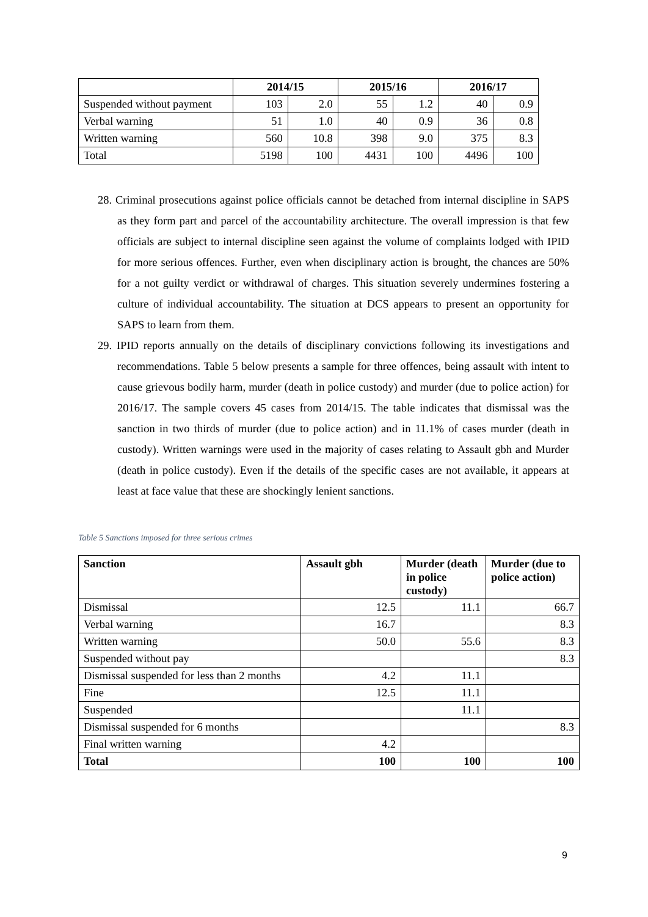| | 2014/15 | | 2015/16 | | 2016/17 | |
| --- | --- | --- | --- | --- | --- | --- |
| Suspended without payment | 103 | 2.0 | 55 | 1.2 | 40 | 0.9 |
| Verbal warning | 51 | 1.0 | 40 | 0.9 | 36 | 0.8 |
| Written warning | 560 | 10.8 | 398 | 9.0 | 375 | 8.3 |
| Total | 5198 | 100 | 4431 | 100 | 4496 | 100 |
28. Criminal prosecutions against police officials cannot be detached from internal discipline in SAPS as they form part and parcel of the accountability architecture. The overall impression is that few officials are subject to internal discipline seen against the volume of complaints lodged with IPID for more serious offences. Further, even when disciplinary action is brought, the chances are 50% for a not guilty verdict or withdrawal of charges. This situation severely undermines fostering a culture of individual accountability. The situation at DCS appears to present an opportunity for SAPS to learn from them.
29. IPID reports annually on the details of disciplinary convictions following its investigations and recommendations. Table 5 below presents a sample for three offences, being assault with intent to cause grievous bodily harm, murder (death in police custody) and murder (due to police action) for 2016/17. The sample covers 45 cases from 2014/15. The table indicates that dismissal was the sanction in two thirds of murder (due to police action) and in 11.1% of cases murder (death in custody). Written warnings were used in the majority of cases relating to Assault gbh and Murder (death in police custody). Even if the details of the specific cases are not available, it appears at least at face value that these are shockingly lenient sanctions.
Table 5 Sanctions imposed for three serious crimes
| Sanction | Assault gbh | Murder (death in police custody) | Murder (due to police action) |
| --- | --- | --- | --- |
| Dismissal | 12.5 | 11.1 | 66.7 |
| Verbal warning | 16.7 | | 8.3 |
| Written warning | 50.0 | 55.6 | 8.3 |
| Suspended without pay | | | 8.3 |
| Dismissal suspended for less than 2 months | 4.2 | 11.1 | |
| Fine | 12.5 | 11.1 | |
| Suspended | | 11.1 | |
| Dismissal suspended for 6 months | | | 8.3 |
| Final written warning | 4.2 | | |
| Total | 100 | 100 | 100 |
9